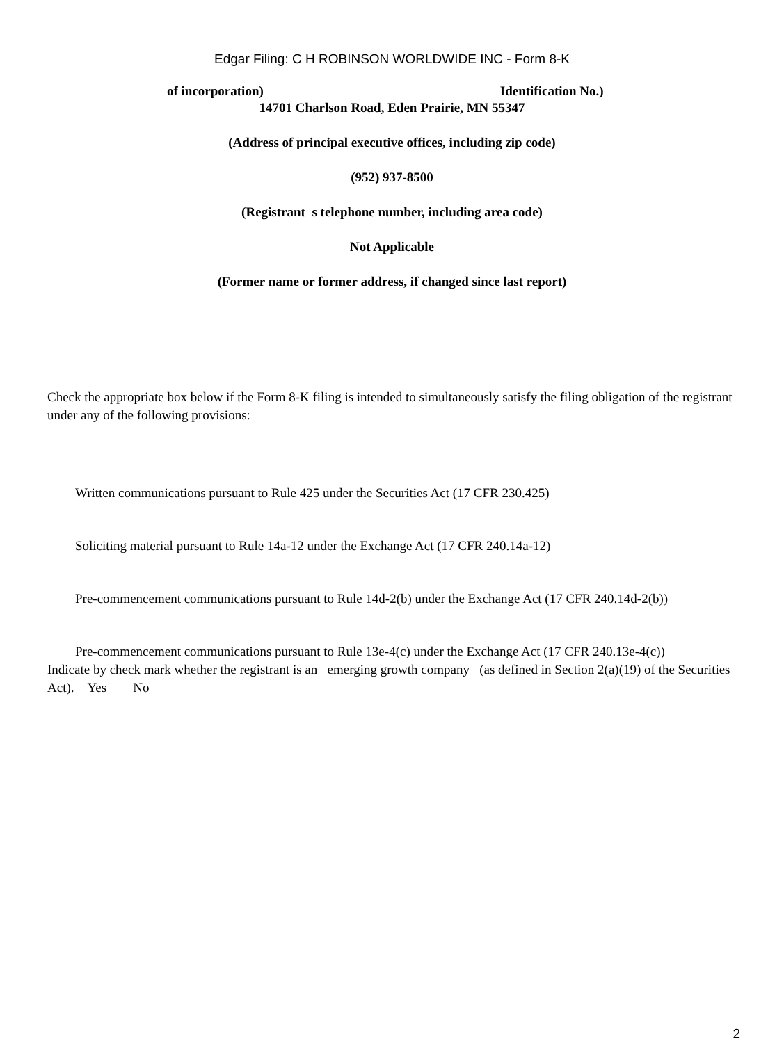Edgar Filing: C H ROBINSON WORLDWIDE INC - Form 8-K
of incorporation) Identification No.)
14701 Charlson Road, Eden Prairie, MN 55347
(Address of principal executive offices, including zip code)
(952) 937-8500
(Registrant s telephone number, including area code)
Not Applicable
(Former name or former address, if changed since last report)
Check the appropriate box below if the Form 8-K filing is intended to simultaneously satisfy the filing obligation of the registrant under any of the following provisions:
Written communications pursuant to Rule 425 under the Securities Act (17 CFR 230.425)
Soliciting material pursuant to Rule 14a-12 under the Exchange Act (17 CFR 240.14a-12)
Pre-commencement communications pursuant to Rule 14d-2(b) under the Exchange Act (17 CFR 240.14d-2(b))
Pre-commencement communications pursuant to Rule 13e-4(c) under the Exchange Act (17 CFR 240.13e-4(c))
Indicate by check mark whether the registrant is an emerging growth company (as defined in Section 2(a)(19) of the Securities Act). Yes No
2